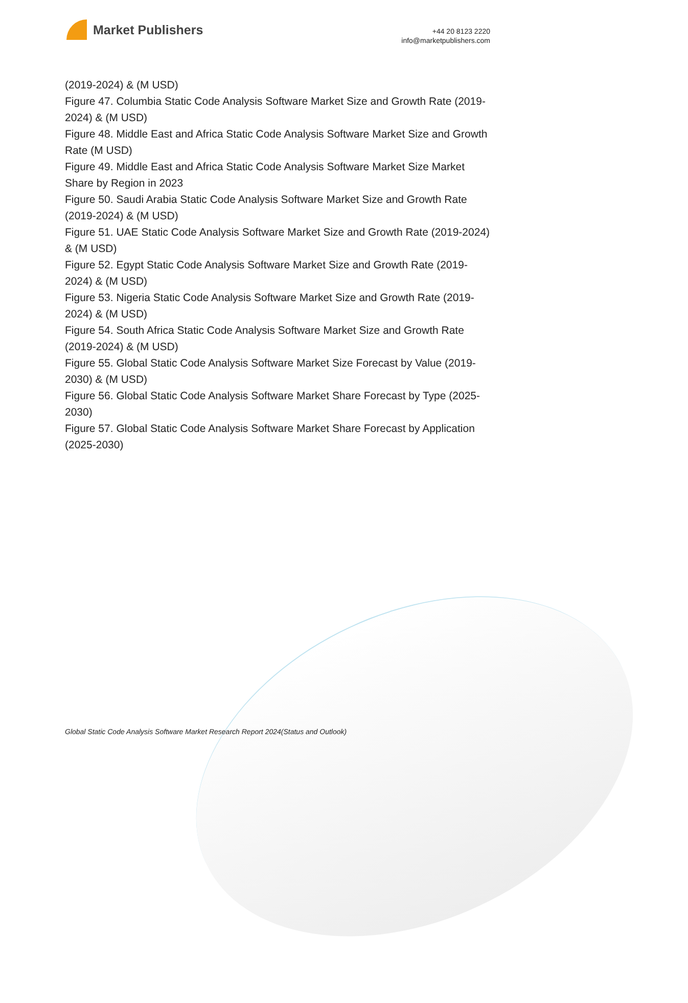Market Publishers
+44 20 8123 2220
info@marketpublishers.com
(2019-2024) & (M USD)
Figure 47. Columbia Static Code Analysis Software Market Size and Growth Rate (2019-2024) & (M USD)
Figure 48. Middle East and Africa Static Code Analysis Software Market Size and Growth Rate (M USD)
Figure 49. Middle East and Africa Static Code Analysis Software Market Size Market Share by Region in 2023
Figure 50. Saudi Arabia Static Code Analysis Software Market Size and Growth Rate (2019-2024) & (M USD)
Figure 51. UAE Static Code Analysis Software Market Size and Growth Rate (2019-2024) & (M USD)
Figure 52. Egypt Static Code Analysis Software Market Size and Growth Rate (2019-2024) & (M USD)
Figure 53. Nigeria Static Code Analysis Software Market Size and Growth Rate (2019-2024) & (M USD)
Figure 54. South Africa Static Code Analysis Software Market Size and Growth Rate (2019-2024) & (M USD)
Figure 55. Global Static Code Analysis Software Market Size Forecast by Value (2019-2030) & (M USD)
Figure 56. Global Static Code Analysis Software Market Share Forecast by Type (2025-2030)
Figure 57. Global Static Code Analysis Software Market Share Forecast by Application (2025-2030)
Global Static Code Analysis Software Market Research Report 2024(Status and Outlook)